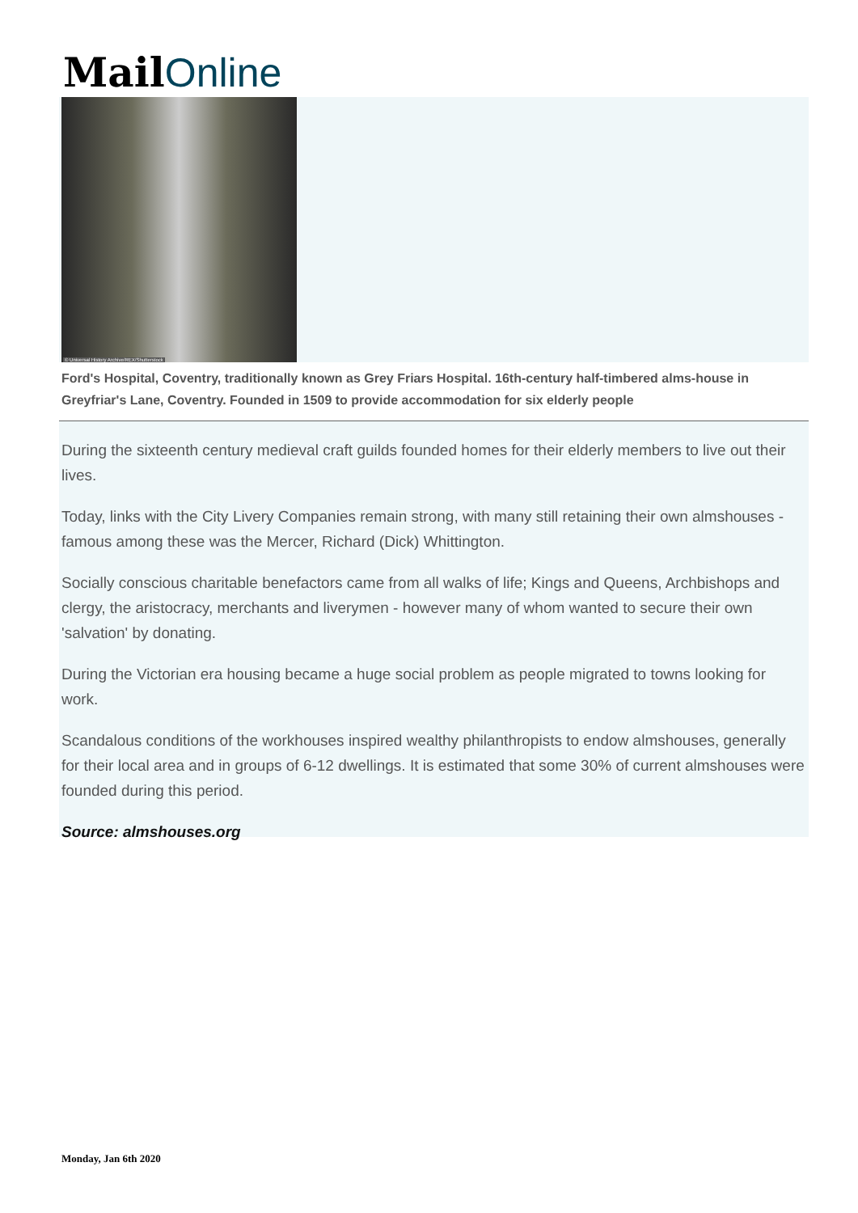Mail Online
© Universal History Archive/REX/Shutterstock
Ford's Hospital, Coventry, traditionally known as Grey Friars Hospital. 16th-century half-timbered alms-house in Greyfriar's Lane, Coventry. Founded in 1509 to provide accommodation for six elderly people
During the sixteenth century medieval craft guilds founded homes for their elderly members to live out their lives.
Today, links with the City Livery Companies remain strong, with many still retaining their own almshouses - famous among these was the Mercer, Richard (Dick) Whittington.
Socially conscious charitable benefactors came from all walks of life; Kings and Queens, Archbishops and clergy, the aristocracy, merchants and liverymen - however many of whom wanted to secure their own 'salvation' by donating.
During the Victorian era housing became a huge social problem as people migrated to towns looking for work.
Scandalous conditions of the workhouses inspired wealthy philanthropists to endow almshouses, generally for their local area and in groups of 6-12 dwellings. It is estimated that some 30% of current almshouses were founded during this period.
Source: almshouses.org
Monday, Jan 6th 2020